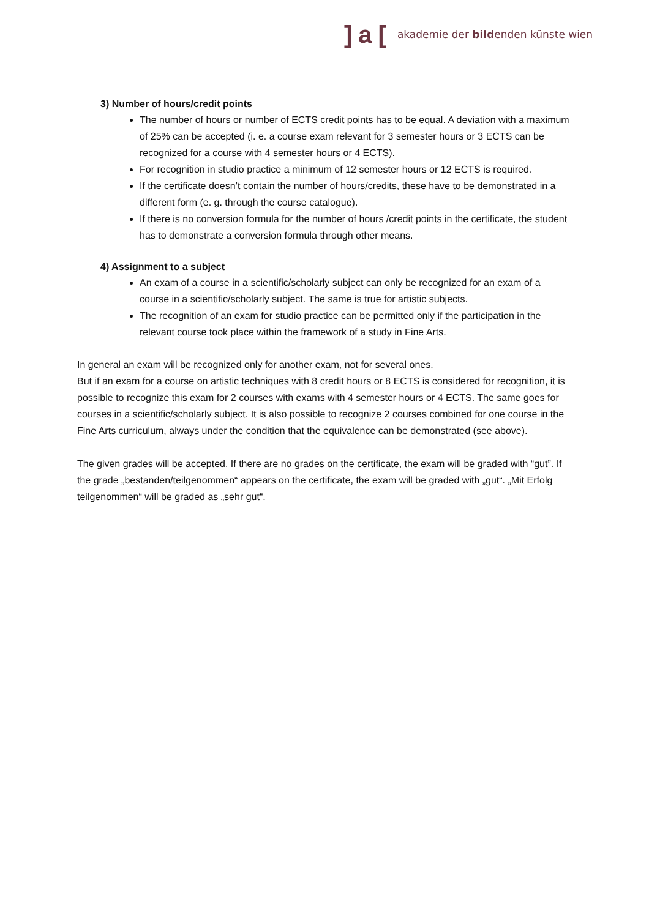] a [akademie der bildenden künste wien
3) Number of hours/credit points
The number of hours or number of ECTS credit points has to be equal. A deviation with a maximum of 25% can be accepted (i. e. a course exam relevant for 3 semester hours or 3 ECTS can be recognized for a course with 4 semester hours or 4 ECTS).
For recognition in studio practice a minimum of 12 semester hours or 12 ECTS is required.
If the certificate doesn’t contain the number of hours/credits, these have to be demonstrated in a different form (e. g. through the course catalogue).
If there is no conversion formula for the number of hours /credit points in the certificate, the student has to demonstrate a conversion formula through other means.
4) Assignment to a subject
An exam of a course in a scientific/scholarly subject can only be recognized for an exam of a course in a scientific/scholarly subject. The same is true for artistic subjects.
The recognition of an exam for studio practice can be permitted only if the participation in the relevant course took place within the framework of a study in Fine Arts.
In general an exam will be recognized only for another exam, not for several ones.
But if an exam for a course on artistic techniques with 8 credit hours or 8 ECTS is considered for recognition, it is possible to recognize this exam for 2 courses with exams with 4 semester hours or 4 ECTS. The same goes for courses in a scientific/scholarly subject. It is also possible to recognize 2 courses combined for one course in the Fine Arts curriculum, always under the condition that the equivalence can be demonstrated (see above).
The given grades will be accepted. If there are no grades on the certificate, the exam will be graded with “gut”. If the grade „bestanden/teilgenommen“ appears on the certificate, the exam will be graded with „gut“. „Mit Erfolg teilgenommen“ will be graded as „sehr gut“.